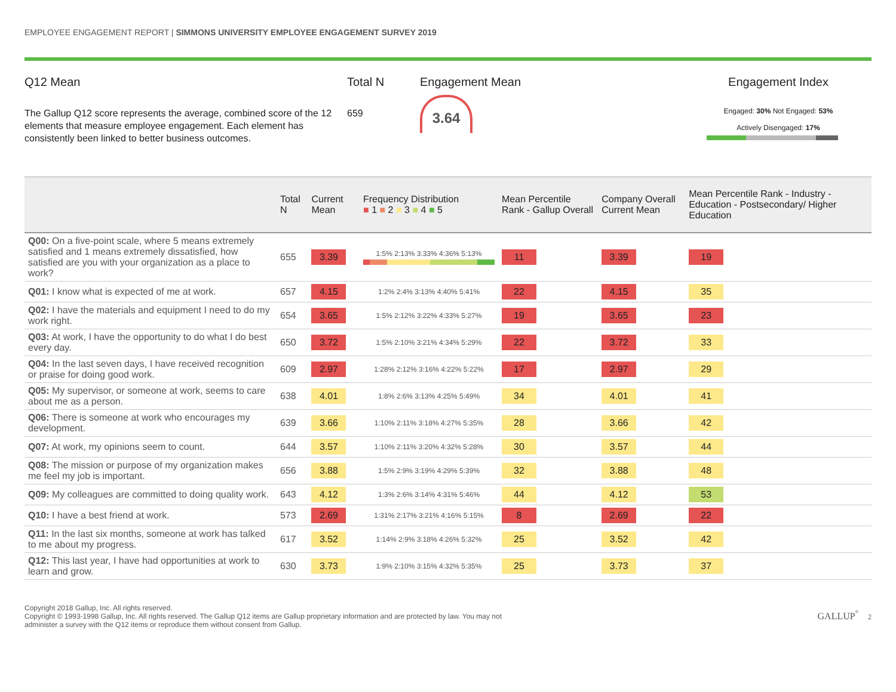EMPLOYEE ENGAGEMENT REPORT | SIMMONS UNIVERSITY EMPLOYEE ENGAGEMENT SURVEY 2019
Q12 Mean
The Gallup Q12 score represents the average, combined score of the 12 elements that measure employee engagement. Each element has consistently been linked to better business outcomes.
Total N
659
Engagement Mean
3.64
Engagement Index
Engaged: 30% Not Engaged: 53%
Actively Disengaged: 17%
| | Total N | Current Mean | Frequency Distribution ■ 1 ■ 2 ■ 3 ■ 4 ■ 5 | Mean Percentile Rank - Gallup Overall | Company Overall Current Mean | Mean Percentile Rank - Industry - Education - Postsecondary/ Higher Education |
| --- | --- | --- | --- | --- | --- | --- |
| Q00: On a five-point scale, where 5 means extremely satisfied and 1 means extremely dissatisfied, how satisfied are you with your organization as a place to work? | 655 | 3.39 | 1:5% 2:13% 3:33% 4:36% 5:13% | 11 | 3.39 | 19 |
| Q01: I know what is expected of me at work. | 657 | 4.15 | 1:2% 2:4% 3:13% 4:40% 5:41% | 22 | 4.15 | 35 |
| Q02: I have the materials and equipment I need to do my work right. | 654 | 3.65 | 1:5% 2:12% 3:22% 4:33% 5:27% | 19 | 3.65 | 23 |
| Q03: At work, I have the opportunity to do what I do best every day. | 650 | 3.72 | 1:5% 2:10% 3:21% 4:34% 5:29% | 22 | 3.72 | 33 |
| Q04: In the last seven days, I have received recognition or praise for doing good work. | 609 | 2.97 | 1:28% 2:12% 3:16% 4:22% 5:22% | 17 | 2.97 | 29 |
| Q05: My supervisor, or someone at work, seems to care about me as a person. | 638 | 4.01 | 1:8% 2:6% 3:13% 4:25% 5:49% | 34 | 4.01 | 41 |
| Q06: There is someone at work who encourages my development. | 639 | 3.66 | 1:10% 2:11% 3:18% 4:27% 5:35% | 28 | 3.66 | 42 |
| Q07: At work, my opinions seem to count. | 644 | 3.57 | 1:10% 2:11% 3:20% 4:32% 5:28% | 30 | 3.57 | 44 |
| Q08: The mission or purpose of my organization makes me feel my job is important. | 656 | 3.88 | 1:5% 2:9% 3:19% 4:29% 5:39% | 32 | 3.88 | 48 |
| Q09: My colleagues are committed to doing quality work. | 643 | 4.12 | 1:3% 2:6% 3:14% 4:31% 5:46% | 44 | 4.12 | 53 |
| Q10: I have a best friend at work. | 573 | 2.69 | 1:31% 2:17% 3:21% 4:16% 5:15% | 8 | 2.69 | 22 |
| Q11: In the last six months, someone at work has talked to me about my progress. | 617 | 3.52 | 1:14% 2:9% 3:18% 4:26% 5:32% | 25 | 3.52 | 42 |
| Q12: This last year, I have had opportunities at work to learn and grow. | 630 | 3.73 | 1:9% 2:10% 3:15% 4:32% 5:35% | 25 | 3.73 | 37 |
Copyright 2018 Gallup, Inc. All rights reserved.
Copyright © 1993-1998 Gallup, Inc. All rights reserved. The Gallup Q12 items are Gallup proprietary information and are protected by law. You may not
administer a survey with the Q12 items or reproduce them without consent from Gallup.
GALLUP<sup>°</sup> 2